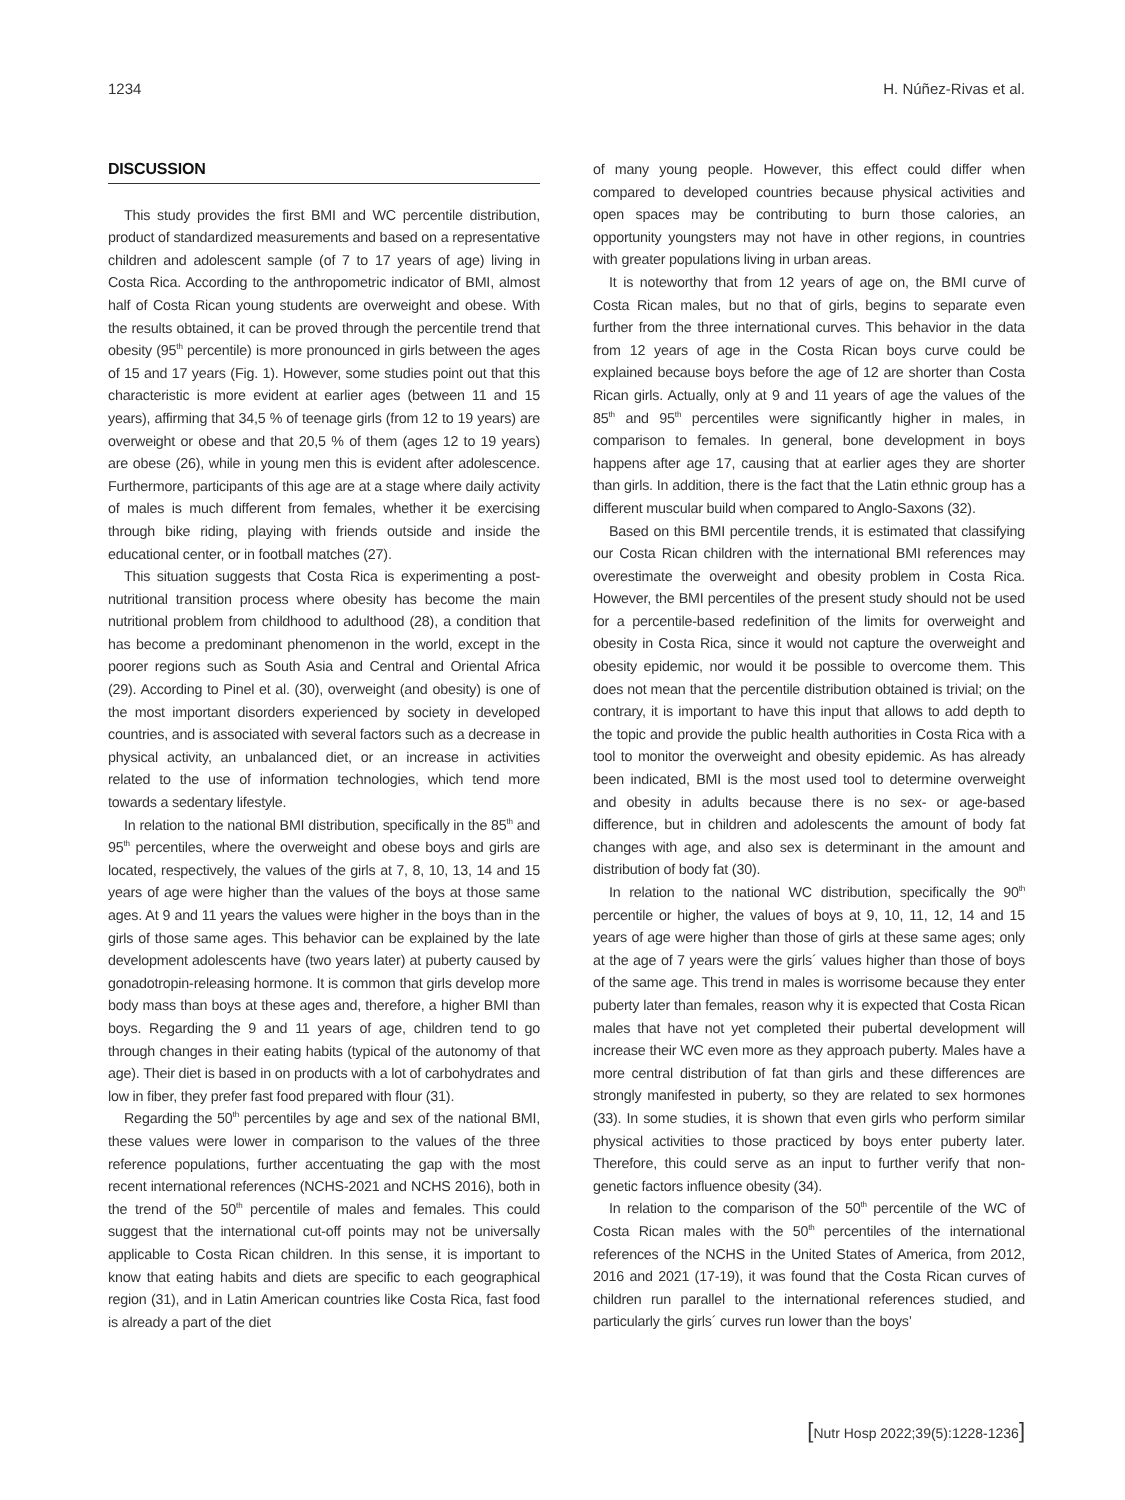1234 H. Núñez-Rivas et al.
DISCUSSION
This study provides the first BMI and WC percentile distribution, product of standardized measurements and based on a representative children and adolescent sample (of 7 to 17 years of age) living in Costa Rica. According to the anthropometric indicator of BMI, almost half of Costa Rican young students are overweight and obese. With the results obtained, it can be proved through the percentile trend that obesity (95<sup>th</sup> percentile) is more pronounced in girls between the ages of 15 and 17 years (Fig. 1). However, some studies point out that this characteristic is more evident at earlier ages (between 11 and 15 years), affirming that 34,5 % of teenage girls (from 12 to 19 years) are overweight or obese and that 20,5 % of them (ages 12 to 19 years) are obese (26), while in young men this is evident after adolescence. Furthermore, participants of this age are at a stage where daily activity of males is much different from females, whether it be exercising through bike riding, playing with friends outside and inside the educational center, or in football matches (27).
This situation suggests that Costa Rica is experimenting a post-nutritional transition process where obesity has become the main nutritional problem from childhood to adulthood (28), a condition that has become a predominant phenomenon in the world, except in the poorer regions such as South Asia and Central and Oriental Africa (29). According to Pinel et al. (30), overweight (and obesity) is one of the most important disorders experienced by society in developed countries, and is associated with several factors such as a decrease in physical activity, an unbalanced diet, or an increase in activities related to the use of information technologies, which tend more towards a sedentary lifestyle.
In relation to the national BMI distribution, specifically in the 85<sup>th</sup> and 95<sup>th</sup> percentiles, where the overweight and obese boys and girls are located, respectively, the values of the girls at 7, 8, 10, 13, 14 and 15 years of age were higher than the values of the boys at those same ages. At 9 and 11 years the values were higher in the boys than in the girls of those same ages. This behavior can be explained by the late development adolescents have (two years later) at puberty caused by gonadotropin-releasing hormone. It is common that girls develop more body mass than boys at these ages and, therefore, a higher BMI than boys. Regarding the 9 and 11 years of age, children tend to go through changes in their eating habits (typical of the autonomy of that age). Their diet is based in on products with a lot of carbohydrates and low in fiber, they prefer fast food prepared with flour (31).
Regarding the 50<sup>th</sup> percentiles by age and sex of the national BMI, these values were lower in comparison to the values of the three reference populations, further accentuating the gap with the most recent international references (NCHS-2021 and NCHS 2016), both in the trend of the 50<sup>th</sup> percentile of males and females. This could suggest that the international cut-off points may not be universally applicable to Costa Rican children. In this sense, it is important to know that eating habits and diets are specific to each geographical region (31), and in Latin American countries like Costa Rica, fast food is already a part of the diet
of many young people. However, this effect could differ when compared to developed countries because physical activities and open spaces may be contributing to burn those calories, an opportunity youngsters may not have in other regions, in countries with greater populations living in urban areas.
It is noteworthy that from 12 years of age on, the BMI curve of Costa Rican males, but no that of girls, begins to separate even further from the three international curves. This behavior in the data from 12 years of age in the Costa Rican boys curve could be explained because boys before the age of 12 are shorter than Costa Rican girls. Actually, only at 9 and 11 years of age the values of the 85<sup>th</sup> and 95<sup>th</sup> percentiles were significantly higher in males, in comparison to females. In general, bone development in boys happens after age 17, causing that at earlier ages they are shorter than girls. In addition, there is the fact that the Latin ethnic group has a different muscular build when compared to Anglo-Saxons (32).
Based on this BMI percentile trends, it is estimated that classifying our Costa Rican children with the international BMI references may overestimate the overweight and obesity problem in Costa Rica. However, the BMI percentiles of the present study should not be used for a percentile-based redefinition of the limits for overweight and obesity in Costa Rica, since it would not capture the overweight and obesity epidemic, nor would it be possible to overcome them. This does not mean that the percentile distribution obtained is trivial; on the contrary, it is important to have this input that allows to add depth to the topic and provide the public health authorities in Costa Rica with a tool to monitor the overweight and obesity epidemic. As has already been indicated, BMI is the most used tool to determine overweight and obesity in adults because there is no sex- or age-based difference, but in children and adolescents the amount of body fat changes with age, and also sex is determinant in the amount and distribution of body fat (30).
In relation to the national WC distribution, specifically the 90<sup>th</sup> percentile or higher, the values of boys at 9, 10, 11, 12, 14 and 15 years of age were higher than those of girls at these same ages; only at the age of 7 years were the girls´ values higher than those of boys of the same age. This trend in males is worrisome because they enter puberty later than females, reason why it is expected that Costa Rican males that have not yet completed their pubertal development will increase their WC even more as they approach puberty. Males have a more central distribution of fat than girls and these differences are strongly manifested in puberty, so they are related to sex hormones (33). In some studies, it is shown that even girls who perform similar physical activities to those practiced by boys enter puberty later. Therefore, this could serve as an input to further verify that non-genetic factors influence obesity (34).
In relation to the comparison of the 50<sup>th</sup> percentile of the WC of Costa Rican males with the 50<sup>th</sup> percentiles of the international references of the NCHS in the United States of America, from 2012, 2016 and 2021 (17-19), it was found that the Costa Rican curves of children run parallel to the international references studied, and particularly the girls´ curves run lower than the boys’
[Nutr Hosp 2022;39(5):1228-1236]